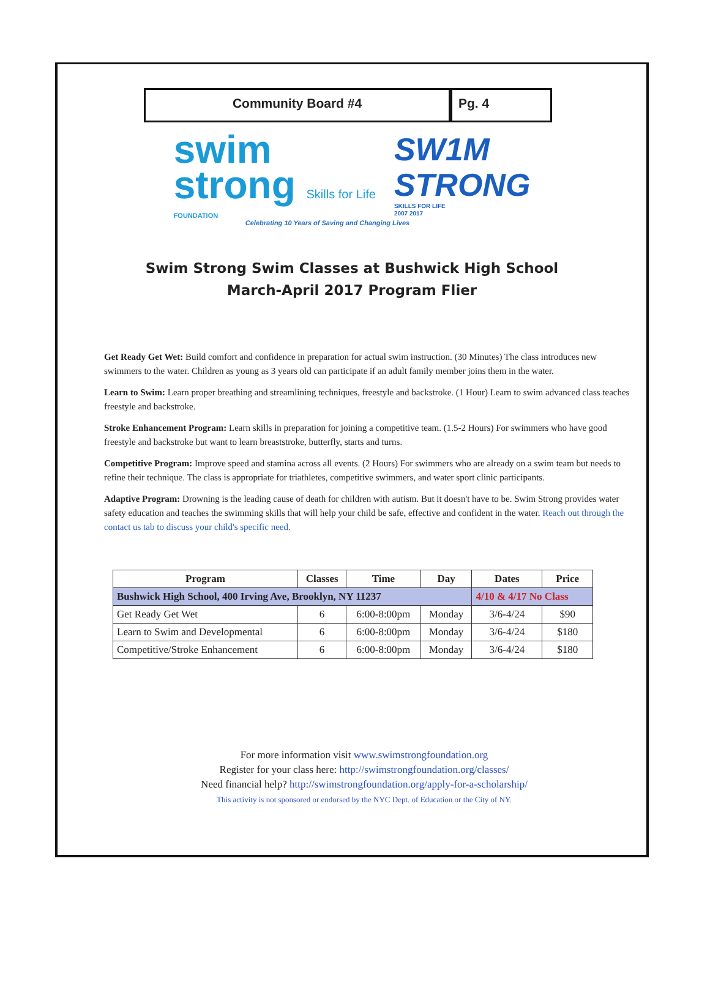Community Board #4 Pg. 4
swim
strong Skills for Life
FOUNDATION
SW1M
STRONG
SKILLS FOR LIFE
2007 2017
Celebrating 10 Years of Saving and Changing Lives
Swim Strong Swim Classes at Bushwick High School
March-April 2017 Program Flier
Get Ready Get Wet: Build comfort and confidence in preparation for actual swim instruction. (30 Minutes) The class introduces new swimmers to the water. Children as young as 3 years old can participate if an adult family member joins them in the water.
Learn to Swim: Learn proper breathing and streamlining techniques, freestyle and backstroke. (1 Hour) Learn to swim advanced class teaches freestyle and backstroke.
Stroke Enhancement Program: Learn skills in preparation for joining a competitive team. (1.5-2 Hours) For swimmers who have good freestyle and backstroke but want to learn breaststroke, butterfly, starts and turns.
Competitive Program: Improve speed and stamina across all events. (2 Hours) For swimmers who are already on a swim team but needs to refine their technique. The class is appropriate for triathletes, competitive swimmers, and water sport clinic participants.
Adaptive Program: Drowning is the leading cause of death for children with autism. But it doesn't have to be. Swim Strong provides water safety education and teaches the swimming skills that will help your child be safe, effective and confident in the water. Reach out through the contact us tab to discuss your child's specific need.
| Program | Classes | Time | Day | Dates | Price |
| --- | --- | --- | --- | --- | --- |
| Bushwick High School, 400 Irving Ave, Brooklyn, NY 11237 | | | | 4/10 & 4/17 No Class | |
| Get Ready Get Wet | 6 | 6:00-8:00pm | Monday | 3/6-4/24 | $90 |
| Learn to Swim and Developmental | 6 | 6:00-8:00pm | Monday | 3/6-4/24 | $180 |
| Competitive/Stroke Enhancement | 6 | 6:00-8:00pm | Monday | 3/6-4/24 | $180 |
For more information visit www.swimstrongfoundation.org
Register for your class here: http://swimstrongfoundation.org/classes/
Need financial help? http://swimstrongfoundation.org/apply-for-a-scholarship/
This activity is not sponsored or endorsed by the NYC Dept. of Education or the City of NY.